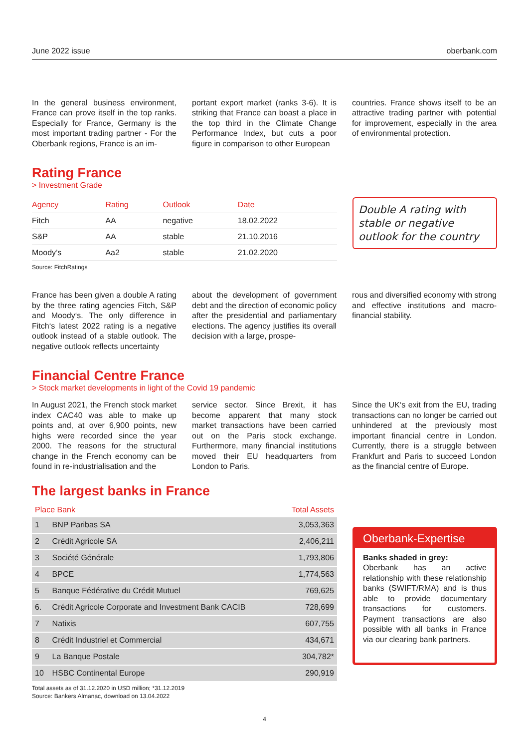June 2022 issue oberbank.com
In the general business environment, France can prove itself in the top ranks. Especially for France, Germany is the most important trading partner - For the Oberbank regions, France is an im-
portant export market (ranks 3-6). It is striking that France can boast a place in the top third in the Climate Change Performance Index, but cuts a poor figure in comparison to other European
countries. France shows itself to be an attractive trading partner with potential for improvement, especially in the area of environmental protection.
Rating France
> Investment Grade
| Agency | Rating | Outlook | Date |
| --- | --- | --- | --- |
| Fitch | AA | negative | 18.02.2022 |
| S&P | AA | stable | 21.10.2016 |
| Moody’s | Aa2 | stable | 21.02.2020 |
Source: FitchRatings
Double A rating with stable or negative outlook for the country
France has been given a double A rating by the three rating agencies Fitch, S&P and Moody‘s. The only difference in Fitch‘s latest 2022 rating is a negative outlook instead of a stable outlook. The negative outlook reflects uncertainty
about the development of government debt and the direction of economic policy after the presidential and parliamentary elections. The agency justifies its overall decision with a large, prospe-
rous and diversified economy with strong and effective institutions and macro-financial stability.
Financial Centre France
> Stock market developments in light of the Covid 19 pandemic
In August 2021, the French stock market index CAC40 was able to make up points and, at over 6,900 points, new highs were recorded since the year 2000. The reasons for the structural change in the French economy can be found in re-industrialisation and the
service sector. Since Brexit, it has become apparent that many stock market transactions have been carried out on the Paris stock exchange. Furthermore, many financial institutions moved their EU headquarters from London to Paris.
Since the UK‘s exit from the EU, trading transactions can no longer be carried out unhindered at the previously most important financial centre in London. Currently, there is a struggle between Frankfurt and Paris to succeed London as the financial centre of Europe.
The largest banks in France
| Place Bank | | Total Assets |
| --- | --- | --- |
| 1 | BNP Paribas SA | 3,053,363 |
| 2 | Crédit Agricole SA | 2,406,211 |
| 3 | Société Générale | 1,793,806 |
| 4 | BPCE | 1,774,563 |
| 5 | Banque Fédérative du Crédit Mutuel | 769,625 |
| 6. | Crédit Agricole Corporate and Investment Bank CACIB | 728,699 |
| 7 | Natixis | 607,755 |
| 8 | Crédit Industriel et Commercial | 434,671 |
| 9 | La Banque Postale | 304,782* |
| 10 | HSBC Continental Europe | 290,919 |
Total assets as of 31.12.2020 in USD million; *31.12.2019
Source: Bankers Almanac, download on 13.04.2022
Oberbank-Expertise
Banks shaded in grey:
Oberbank has an active relationship with these relationship banks (SWIFT/RMA) and is thus able to provide documentary transactions for customers. Payment transactions are also possible with all banks in France via our clearing bank partners.
4